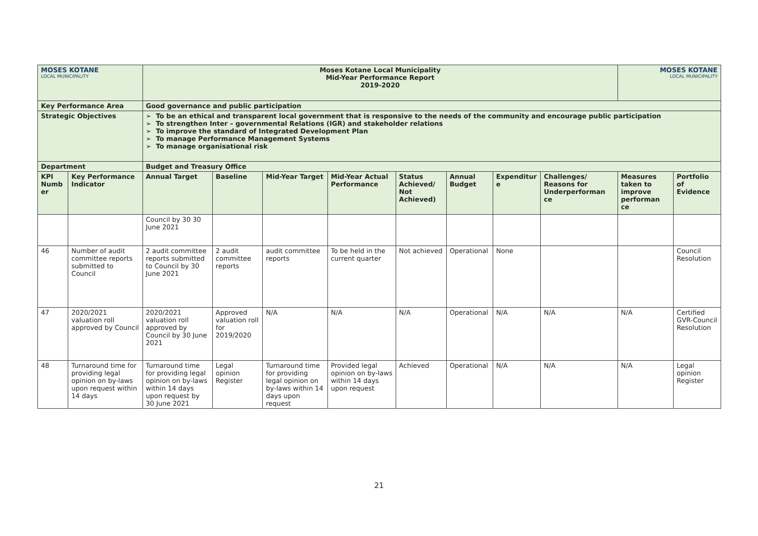| MOSES KOTANE LOCAL MUNICIPALITY | | Moses Kotane Local Municipality Mid-Year Performance Report 2019-2020 | | | | | | | | MOSES KOTANE LOCAL MUNICIPALITY | |
| Key Performance Area | | Good governance and public participation | | | | | | | | | |
| Strategic Objectives | | To be an ethical and transparent local government that is responsive to the needs of the community and encourage public participation To strengthen Inter – governmental Relations (IGR) and stakeholder relations To improve the standard of Integrated Development Plan To manage Performance Management Systems To manage organisational risk | | | | | | | | | |
| Department | | Budget and Treasury Office | | | | | | | | | |
| KPI Numb er | Key Performance Indicator | Annual Target | Baseline | Mid-Year Target | Mid-Year Actual Performance | Status Achieved/ Not Achieved) | Annual Budget | Expenditur e | Challenges/ Reasons for Underperforman ce | Measures taken to improve performan ce | Portfolio of Evidence |
| | | Council by 30 30 June 2021 | | | | | | | | | |
| 46 | Number of audit committee reports submitted to Council | 2 audit committee reports submitted to Council by 30 June 2021 | 2 audit committee reports | audit committee reports | To be held in the current quarter | Not achieved | Operational | None | | | Council Resolution |
| 47 | 2020/2021 valuation roll approved by Council | 2020/2021 valuation roll approved by Council by 30 June 2021 | Approved valuation roll for 2019/2020 | N/A | N/A | N/A | Operational | N/A | N/A | N/A | Certified GVR-Council Resolution |
| 48 | Turnaround time for providing legal opinion on by-laws upon request within 14 days | Turnaround time for providing legal opinion on by-laws within 14 days upon request by 30 June 2021 | Legal opinion Register | Turnaround time for providing legal opinion on by-laws within 14 days upon request | Provided legal opinion on by-laws within 14 days upon request | Achieved | Operational | N/A | N/A | N/A | Legal opinion Register |
21